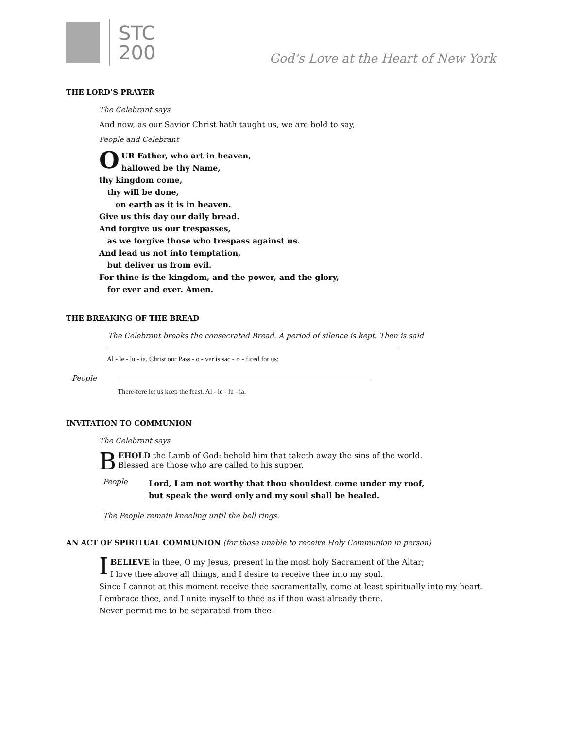STC
200
God’s Love at the Heart of New York
THE LORD’S PRAYER
The Celebrant says
And now, as our Savior Christ hath taught us, we are bold to say,
People and Celebrant
OUR Father, who art in heaven,
hallowed be thy Name,
thy kingdom come,
thy will be done,
on earth as it is in heaven.
Give us this day our daily bread.
And forgive us our trespasses,
as we forgive those who trespass against us.
And lead us not into temptation,
but deliver us from evil.
For thine is the kingdom, and the power, and the glory,
for ever and ever. Amen.
THE BREAKING OF THE BREAD
The Celebrant breaks the consecrated Bread. A period of silence is kept. Then is said
Al - le - lu - ia. Christ our Pass - o - ver is sac - ri - ficed for us;
People There-fore let us keep the feast. Al - le - lu - ia.
INVITATION TO COMMUNION
The Celebrant says
BEHOLD the Lamb of God: behold him that taketh away the sins of the world.
Blessed are those who are called to his supper.
People
Lord, I am not worthy that thou shouldest come under my roof,
but speak the word only and my soul shall be healed.
The People remain kneeling until the bell rings.
AN ACT OF SPIRITUAL COMMUNION (for those unable to receive Holy Communion in person)
IBELIEVE in thee, O my Jesus, present in the most holy Sacrament of the Altar;
I love thee above all things, and I desire to receive thee into my soul.
Since I cannot at this moment receive thee sacramentally, come at least spiritually into my heart.
I embrace thee, and I unite myself to thee as if thou wast already there.
Never permit me to be separated from thee!